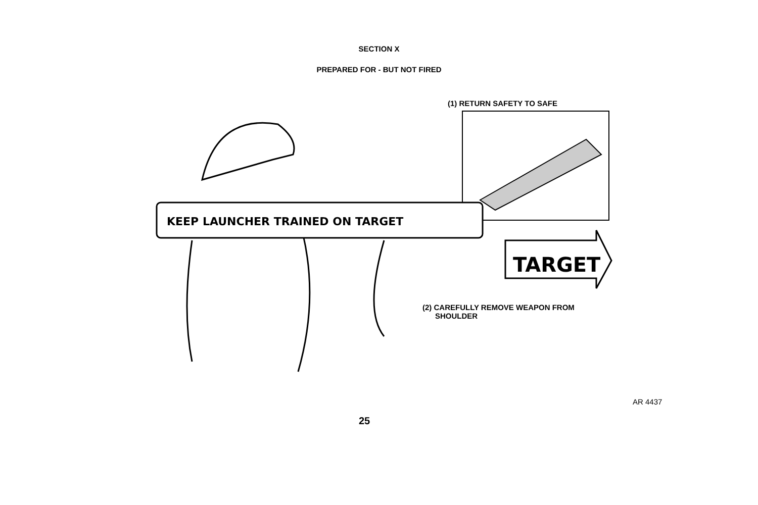SECTION X
PREPARED FOR - BUT NOT FIRED
(1) RETURN SAFETY TO SAFE
KEEP LAUNCHER TRAINED ON TARGET
TARGET
(2) CAREFULLY REMOVE WEAPON FROM
SHOULDER
AR 4437
25